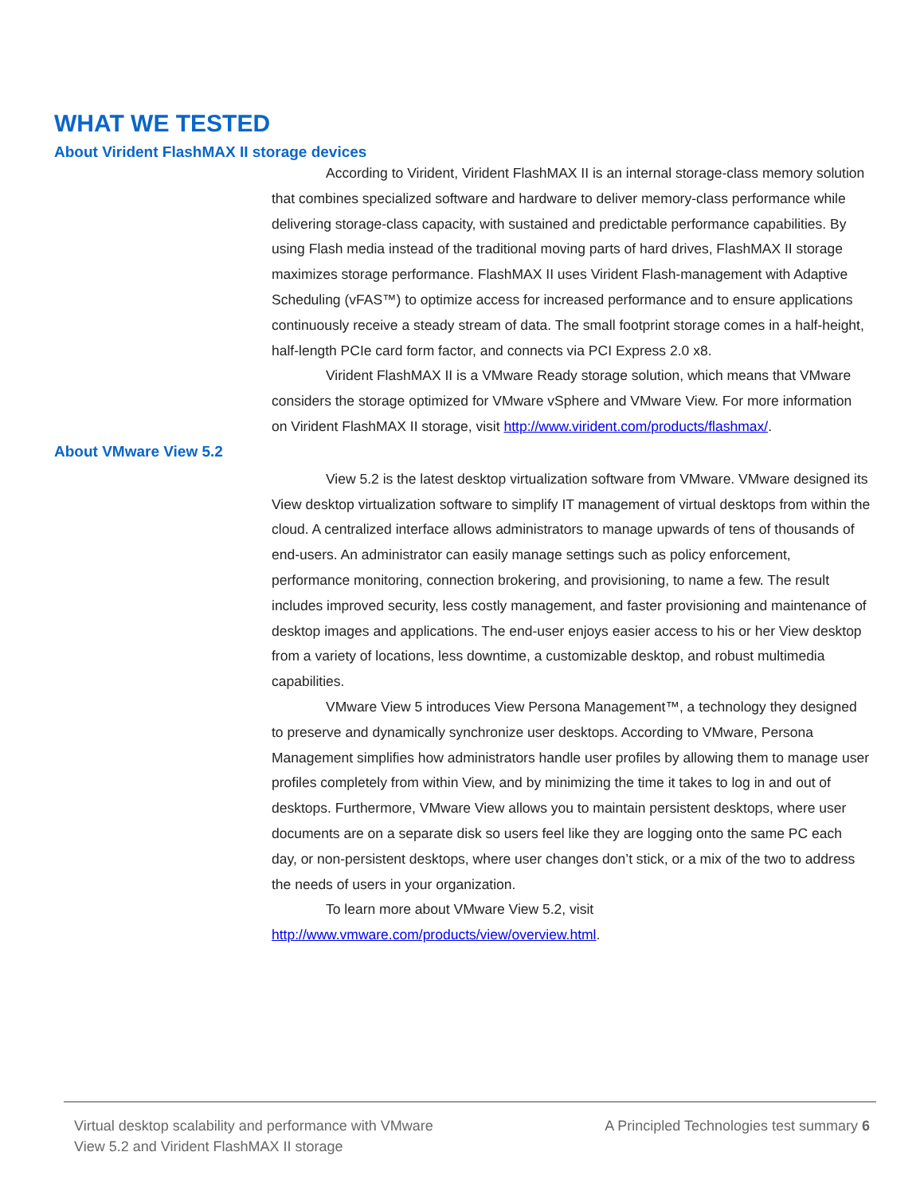WHAT WE TESTED
About Virident FlashMAX II storage devices
According to Virident, Virident FlashMAX II is an internal storage-class memory solution that combines specialized software and hardware to deliver memory-class performance while delivering storage-class capacity, with sustained and predictable performance capabilities. By using Flash media instead of the traditional moving parts of hard drives, FlashMAX II storage maximizes storage performance. FlashMAX II uses Virident Flash-management with Adaptive Scheduling (vFAS™) to optimize access for increased performance and to ensure applications continuously receive a steady stream of data. The small footprint storage comes in a half-height, half-length PCIe card form factor, and connects via PCI Express 2.0 x8.
Virident FlashMAX II is a VMware Ready storage solution, which means that VMware considers the storage optimized for VMware vSphere and VMware View. For more information on Virident FlashMAX II storage, visit http://www.virident.com/products/flashmax/.
About VMware View 5.2
View 5.2 is the latest desktop virtualization software from VMware. VMware designed its View desktop virtualization software to simplify IT management of virtual desktops from within the cloud. A centralized interface allows administrators to manage upwards of tens of thousands of end-users. An administrator can easily manage settings such as policy enforcement, performance monitoring, connection brokering, and provisioning, to name a few. The result includes improved security, less costly management, and faster provisioning and maintenance of desktop images and applications. The end-user enjoys easier access to his or her View desktop from a variety of locations, less downtime, a customizable desktop, and robust multimedia capabilities.
VMware View 5 introduces View Persona Management™, a technology they designed to preserve and dynamically synchronize user desktops. According to VMware, Persona Management simplifies how administrators handle user profiles by allowing them to manage user profiles completely from within View, and by minimizing the time it takes to log in and out of desktops. Furthermore, VMware View allows you to maintain persistent desktops, where user documents are on a separate disk so users feel like they are logging onto the same PC each day, or non-persistent desktops, where user changes don’t stick, or a mix of the two to address the needs of users in your organization.
To learn more about VMware View 5.2, visit http://www.vmware.com/products/view/overview.html.
Virtual desktop scalability and performance with VMware
View 5.2 and Virident FlashMAX II storage
A Principled Technologies test summary 6